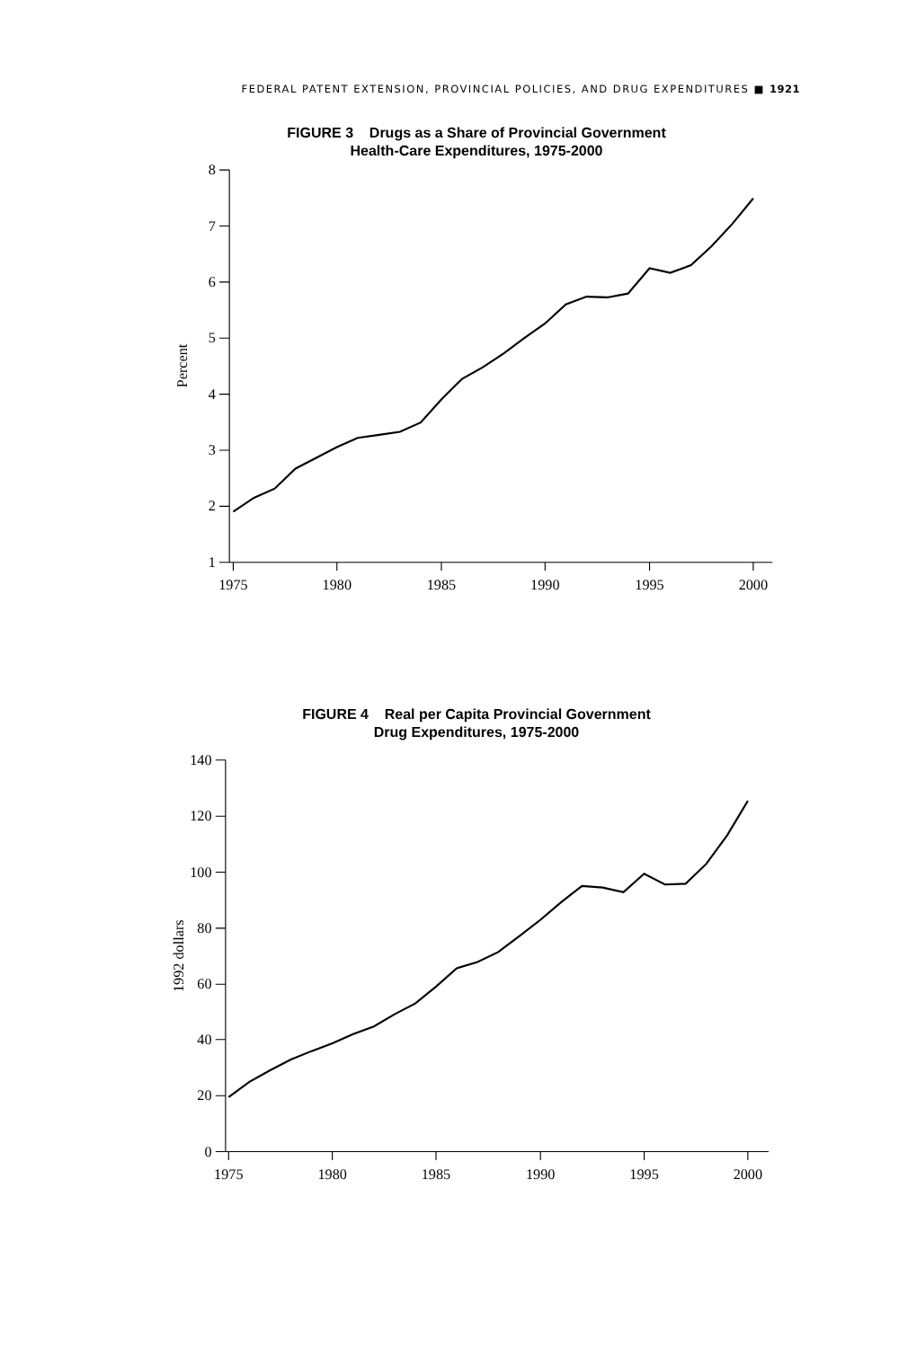FEDERAL PATENT EXTENSION, PROVINCIAL POLICIES, AND DRUG EXPENDITURES ■ 1921
FIGURE 3 Drugs as a Share of Provincial Government
Health-Care Expenditures, 1975-2000
8
7
6
5
4
3
2
1
1975
1980
1985
1990
1995
2000
Percent
FIGURE 4 Real per Capita Provincial Government
Drug Expenditures, 1975-2000
140
120
100
80
60
40
20
0
1975
1980
1985
1990
1995
2000
1992 dollars